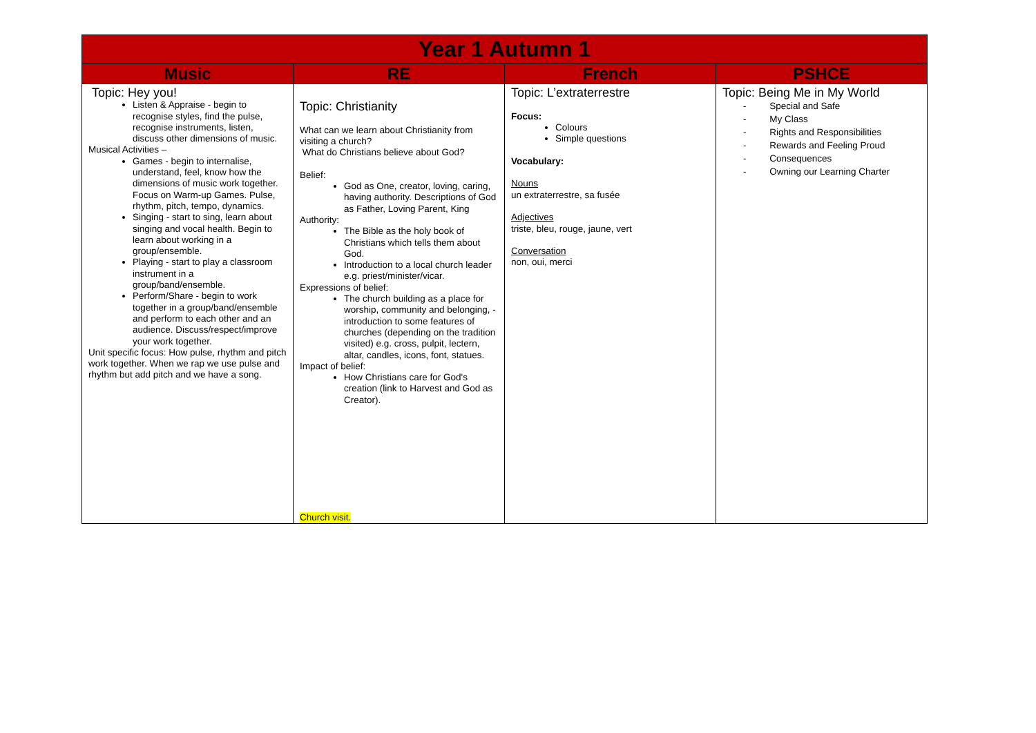| Year 1 Autumn 1 | | | |
| Music | RE | French | PSHCE |
| Topic: Hey you! Listen & Appraise - begin to recognise styles, find the pulse, recognise instruments, listen, discuss other dimensions of music. Musical Activities – Games - begin to internalise, understand, feel, know how the dimensions of music work together. Focus on Warm-up Games. Pulse, rhythm, pitch, tempo, dynamics. Singing - start to sing, learn about singing and vocal health. Begin to learn about working in a group/ensemble. Playing - start to play a classroom instrument in a group/band/ensemble. Perform/Share - begin to work together in a group/band/ensemble and perform to each other and an audience. Discuss/respect/improve your work together. Unit specific focus: How pulse, rhythm and pitch work together. When we rap we use pulse and rhythm but add pitch and we have a song. | Topic: Christianity What can we learn about Christianity from visiting a church? What do Christians believe about God? Belief: God as One, creator, loving, caring, having authority. Descriptions of God as Father, Loving Parent, King Authority: The Bible as the holy book of Christians which tells them about God. Introduction to a local church leader e.g. priest/minister/vicar. Expressions of belief: The church building as a place for worship, community and belonging, - introduction to some features of churches (depending on the tradition visited) e.g. cross, pulpit, lectern, altar, candles, icons, font, statues. Impact of belief: How Christians care for God's creation (link to Harvest and God as Creator). Church visit. | Topic: L’extraterrestre Focus: Colours Simple questions Vocabulary: Nouns un extraterrestre, sa fusée Adjectives triste, bleu, rouge, jaune, vert Conversation non, oui, merci | Topic: Being Me in My World - Special and Safe - My Class - Rights and Responsibilities - Rewards and Feeling Proud - Consequences - Owning our Learning Charter |